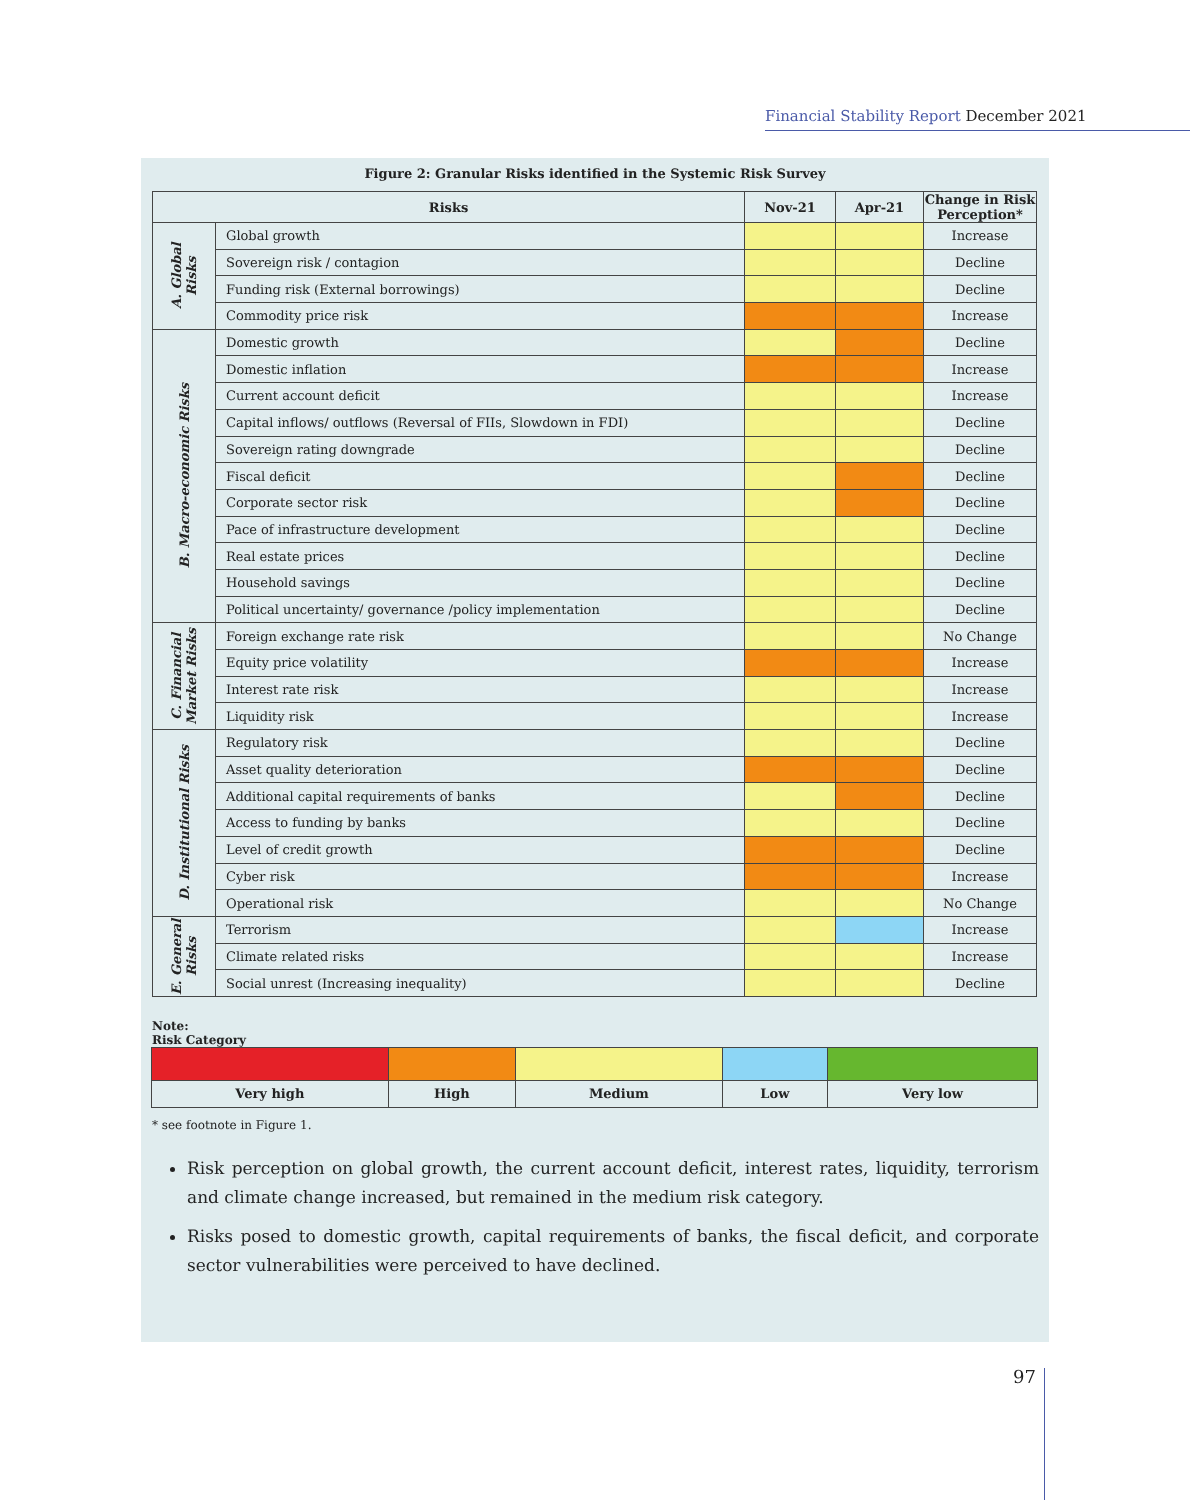Financial Stability Report December 2021
Figure 2: Granular Risks identified in the Systemic Risk Survey
| Risks | | Nov-21 | Apr-21 | Change in Risk Perception* |
| --- | --- | --- | --- | --- |
| A. Global Risks | Global growth | | | Increase |
| | Sovereign risk / contagion | | | Decline |
| | Funding risk (External borrowings) | | | Decline |
| | Commodity price risk | | | Increase |
| B. Macro-economic Risks | Domestic growth | | | Decline |
| | Domestic inflation | | | Increase |
| | Current account deficit | | | Increase |
| | Capital inflows/ outflows (Reversal of FIIs, Slowdown in FDI) | | | Decline |
| | Sovereign rating downgrade | | | Decline |
| | Fiscal deficit | | | Decline |
| | Corporate sector risk | | | Decline |
| | Pace of infrastructure development | | | Decline |
| | Real estate prices | | | Decline |
| | Household savings | | | Decline |
| | Political uncertainty/ governance /policy implementation | | | Decline |
| C. Financial Market Risks | Foreign exchange rate risk | | | No Change |
| | Equity price volatility | | | Increase |
| | Interest rate risk | | | Increase |
| | Liquidity risk | | | Increase |
| D. Institutional Risks | Regulatory risk | | | Decline |
| | Asset quality deterioration | | | Decline |
| | Additional capital requirements of banks | | | Decline |
| | Access to funding by banks | | | Decline |
| | Level of credit growth | | | Decline |
| | Cyber risk | | | Increase |
| | Operational risk | | | No Change |
| E. General Risks | Terrorism | | | Increase |
| | Climate related risks | | | Increase |
| | Social unrest (Increasing inequality) | | | Decline |
Note:
Risk Category
| Very high | High | Medium | Low | Very low |
* see footnote in Figure 1.
Risk perception on global growth, the current account deficit, interest rates, liquidity, terrorism and climate change increased, but remained in the medium risk category.
Risks posed to domestic growth, capital requirements of banks, the fiscal deficit, and corporate sector vulnerabilities were perceived to have declined.
97